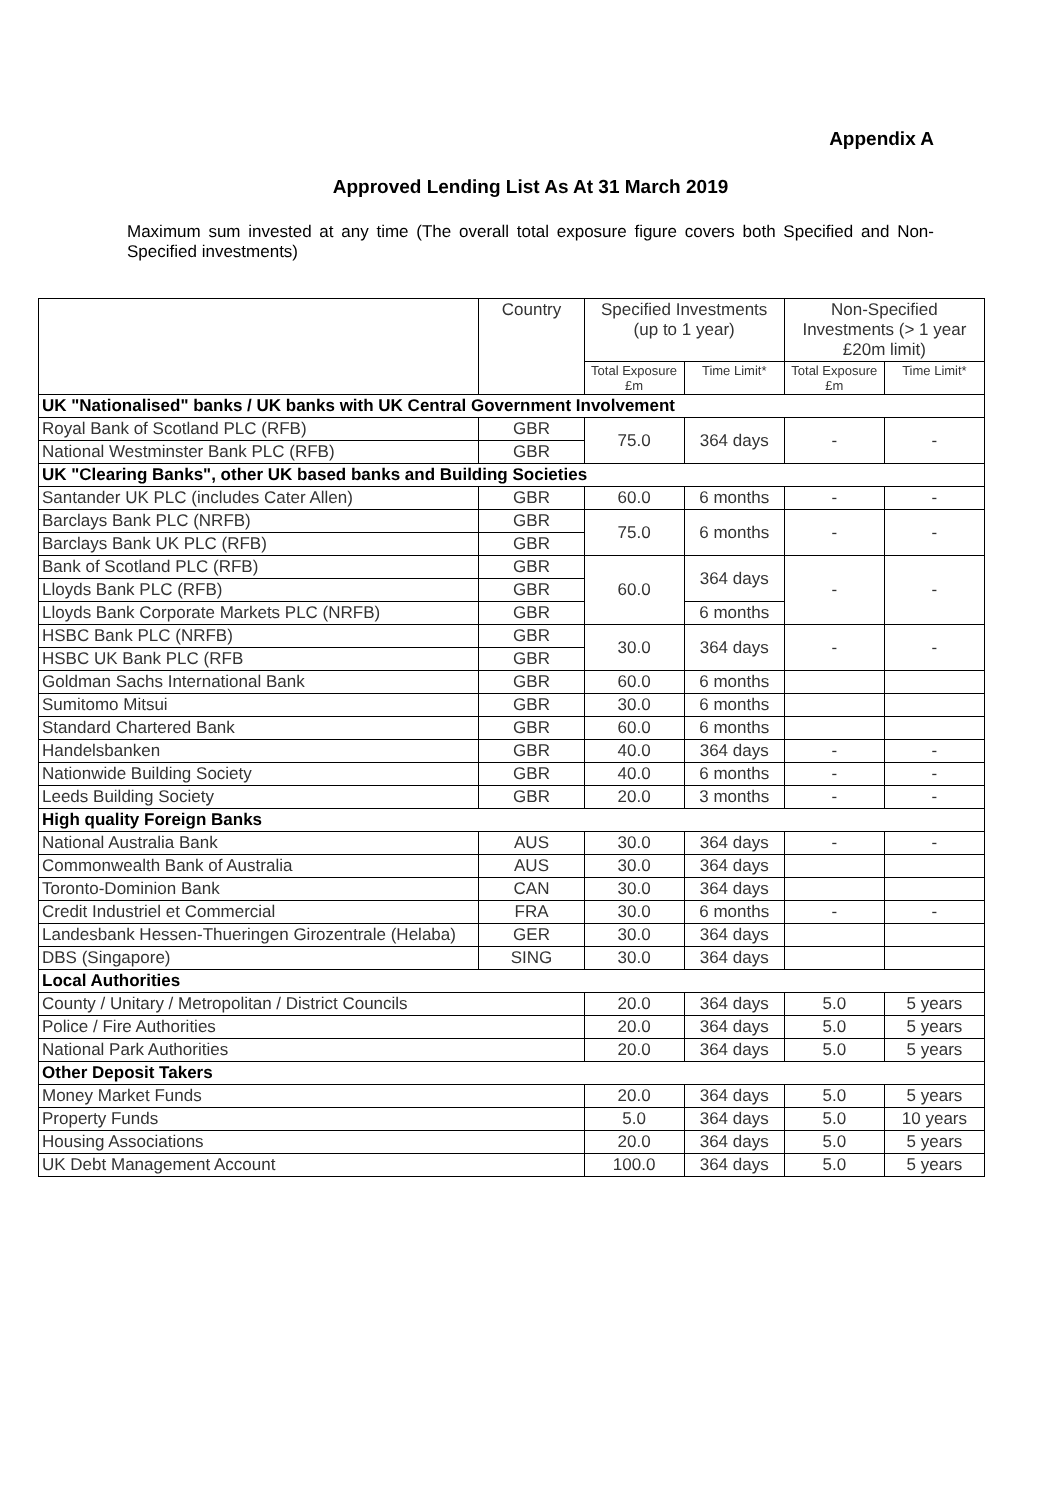Appendix A
Approved Lending List As At 31 March 2019
Maximum sum invested at any time (The overall total exposure figure covers both Specified and Non-Specified investments)
| | Country | Specified Investments (up to 1 year) | | Non-Specified Investments (> 1 year £20m limit) | |
| --- | --- | --- | --- | --- | --- |
| | | Total Exposure £m | Time Limit* | Total Exposure £m | Time Limit* |
| UK "Nationalised" banks / UK banks with UK Central Government Involvement | | | | | |
| Royal Bank of Scotland PLC (RFB) | GBR | 75.0 | 364 days | - | - |
| National Westminster Bank PLC (RFB) | GBR | | | | |
| UK "Clearing Banks", other UK based banks and Building Societies | | | | | |
| Santander UK PLC (includes Cater Allen) | GBR | 60.0 | 6 months | - | - |
| Barclays Bank PLC (NRFB) | GBR | 75.0 | 6 months | - | - |
| Barclays Bank UK PLC (RFB) | GBR | | | | |
| Bank of Scotland PLC (RFB) | GBR | 60.0 | 364 days | - | - |
| Lloyds Bank PLC (RFB) | GBR | | | | |
| Lloyds Bank Corporate Markets PLC (NRFB) | GBR | | 6 months | | |
| HSBC Bank PLC (NRFB) | GBR | 30.0 | 364 days | - | - |
| HSBC UK Bank PLC (RFB | GBR | | | | |
| Goldman Sachs International Bank | GBR | 60.0 | 6 months | | |
| Sumitomo Mitsui | GBR | 30.0 | 6 months | | |
| Standard Chartered Bank | GBR | 60.0 | 6 months | | |
| Handelsbanken | GBR | 40.0 | 364 days | - | - |
| Nationwide Building Society | GBR | 40.0 | 6 months | - | - |
| Leeds Building Society | GBR | 20.0 | 3 months | - | - |
| High quality Foreign Banks | | | | | |
| National Australia Bank | AUS | 30.0 | 364 days | - | - |
| Commonwealth Bank of Australia | AUS | 30.0 | 364 days | | |
| Toronto-Dominion Bank | CAN | 30.0 | 364 days | | |
| Credit Industriel et Commercial | FRA | 30.0 | 6 months | - | - |
| Landesbank Hessen-Thueringen Girozentrale (Helaba) | GER | 30.0 | 364 days | | |
| DBS (Singapore) | SING | 30.0 | 364 days | | |
| Local Authorities | | | | | |
| County / Unitary / Metropolitan / District Councils | | 20.0 | 364 days | 5.0 | 5 years |
| Police / Fire Authorities | | 20.0 | 364 days | 5.0 | 5 years |
| National Park Authorities | | 20.0 | 364 days | 5.0 | 5 years |
| Other Deposit Takers | | | | | |
| Money Market Funds | | 20.0 | 364 days | 5.0 | 5 years |
| Property Funds | | 5.0 | 364 days | 5.0 | 10 years |
| Housing Associations | | 20.0 | 364 days | 5.0 | 5 years |
| UK Debt Management Account | | 100.0 | 364 days | 5.0 | 5 years |